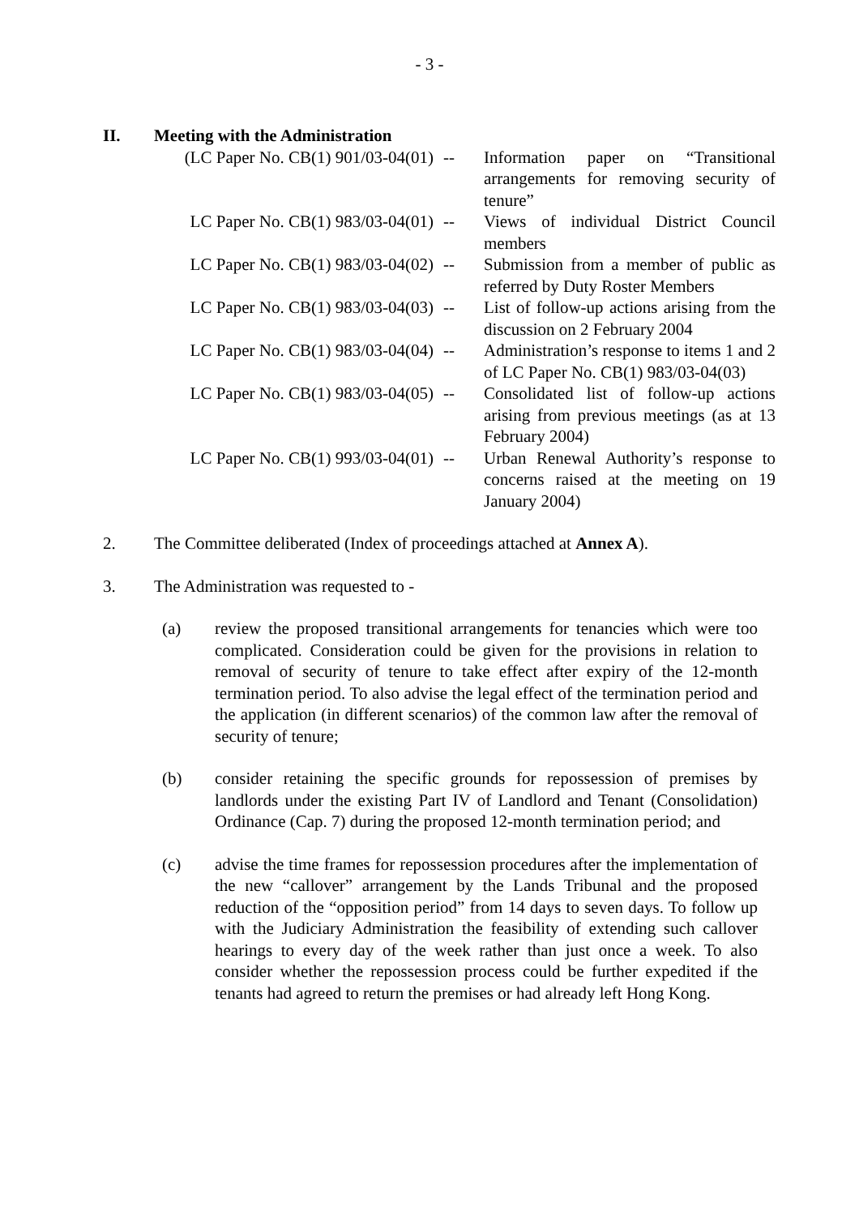- 3 -
II. Meeting with the Administration
| (LC Paper No. CB(1) 901/03-04(01) | -- | Information paper on “Transitional arrangements for removing security of tenure” |
| LC Paper No. CB(1) 983/03-04(01) | -- | Views of individual District Council members |
| LC Paper No. CB(1) 983/03-04(02) | -- | Submission from a member of public as referred by Duty Roster Members |
| LC Paper No. CB(1) 983/03-04(03) | -- | List of follow-up actions arising from the discussion on 2 February 2004 |
| LC Paper No. CB(1) 983/03-04(04) | -- | Administration’s response to items 1 and 2 of LC Paper No. CB(1) 983/03-04(03) |
| LC Paper No. CB(1) 983/03-04(05) | -- | Consolidated list of follow-up actions arising from previous meetings (as at 13 February 2004) |
| LC Paper No. CB(1) 993/03-04(01) | -- | Urban Renewal Authority’s response to concerns raised at the meeting on 19 January 2004) |
2. The Committee deliberated (Index of proceedings attached at Annex A).
3. The Administration was requested to -
(a) review the proposed transitional arrangements for tenancies which were too complicated. Consideration could be given for the provisions in relation to removal of security of tenure to take effect after expiry of the 12-month termination period. To also advise the legal effect of the termination period and the application (in different scenarios) of the common law after the removal of security of tenure;
(b) consider retaining the specific grounds for repossession of premises by landlords under the existing Part IV of Landlord and Tenant (Consolidation) Ordinance (Cap. 7) during the proposed 12-month termination period; and
(c) advise the time frames for repossession procedures after the implementation of the new “callover” arrangement by the Lands Tribunal and the proposed reduction of the “opposition period” from 14 days to seven days. To follow up with the Judiciary Administration the feasibility of extending such callover hearings to every day of the week rather than just once a week. To also consider whether the repossession process could be further expedited if the tenants had agreed to return the premises or had already left Hong Kong.